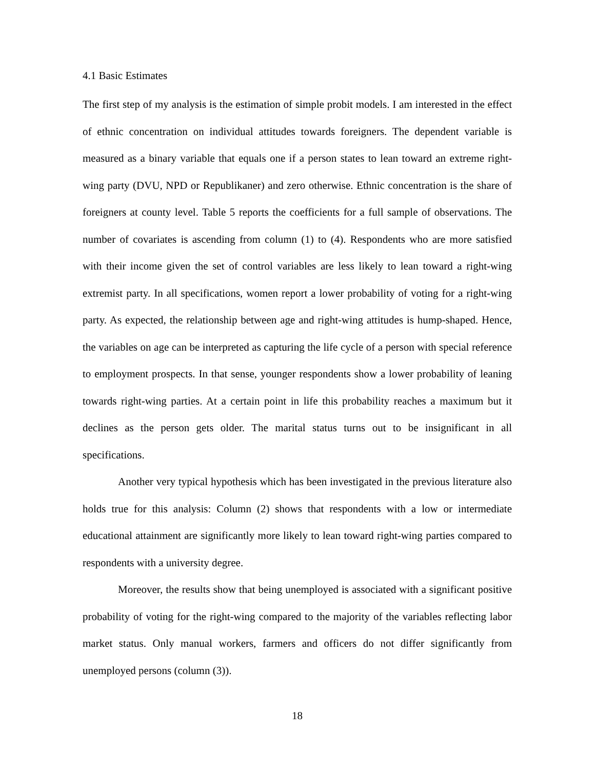4.1 Basic Estimates
The first step of my analysis is the estimation of simple probit models. I am interested in the effect of ethnic concentration on individual attitudes towards foreigners. The dependent variable is measured as a binary variable that equals one if a person states to lean toward an extreme right-wing party (DVU, NPD or Republikaner) and zero otherwise. Ethnic concentration is the share of foreigners at county level. Table 5 reports the coefficients for a full sample of observations. The number of covariates is ascending from column (1) to (4). Respondents who are more satisfied with their income given the set of control variables are less likely to lean toward a right-wing extremist party. In all specifications, women report a lower probability of voting for a right-wing party. As expected, the relationship between age and right-wing attitudes is hump-shaped. Hence, the variables on age can be interpreted as capturing the life cycle of a person with special reference to employment prospects. In that sense, younger respondents show a lower probability of leaning towards right-wing parties. At a certain point in life this probability reaches a maximum but it declines as the person gets older. The marital status turns out to be insignificant in all specifications.
Another very typical hypothesis which has been investigated in the previous literature also holds true for this analysis: Column (2) shows that respondents with a low or intermediate educational attainment are significantly more likely to lean toward right-wing parties compared to respondents with a university degree.
Moreover, the results show that being unemployed is associated with a significant positive probability of voting for the right-wing compared to the majority of the variables reflecting labor market status. Only manual workers, farmers and officers do not differ significantly from unemployed persons (column (3)).
18